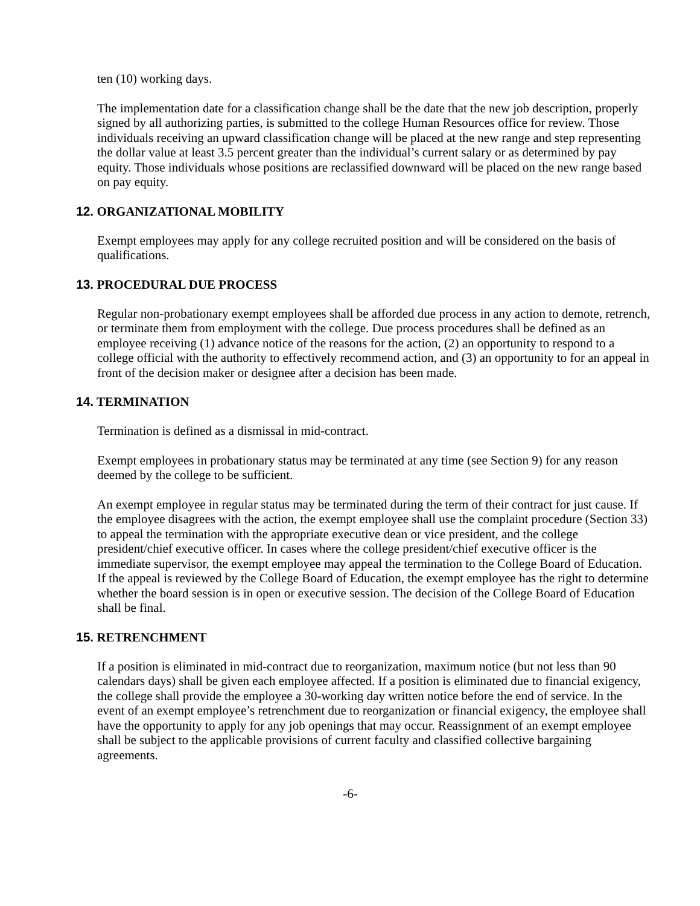ten (10) working days.
The implementation date for a classification change shall be the date that the new job description, properly signed by all authorizing parties, is submitted to the college Human Resources office for review. Those individuals receiving an upward classification change will be placed at the new range and step representing the dollar value at least 3.5 percent greater than the individual’s current salary or as determined by pay equity. Those individuals whose positions are reclassified downward will be placed on the new range based on pay equity.
12. ORGANIZATIONAL MOBILITY
Exempt employees may apply for any college recruited position and will be considered on the basis of qualifications.
13. PROCEDURAL DUE PROCESS
Regular non-probationary exempt employees shall be afforded due process in any action to demote, retrench, or terminate them from employment with the college. Due process procedures shall be defined as an employee receiving (1) advance notice of the reasons for the action, (2) an opportunity to respond to a college official with the authority to effectively recommend action, and (3) an opportunity to for an appeal in front of the decision maker or designee after a decision has been made.
14. TERMINATION
Termination is defined as a dismissal in mid-contract.
Exempt employees in probationary status may be terminated at any time (see Section 9) for any reason deemed by the college to be sufficient.
An exempt employee in regular status may be terminated during the term of their contract for just cause. If the employee disagrees with the action, the exempt employee shall use the complaint procedure (Section 33) to appeal the termination with the appropriate executive dean or vice president, and the college president/chief executive officer. In cases where the college president/chief executive officer is the immediate supervisor, the exempt employee may appeal the termination to the College Board of Education. If the appeal is reviewed by the College Board of Education, the exempt employee has the right to determine whether the board session is in open or executive session. The decision of the College Board of Education shall be final.
15. RETRENCHMENT
If a position is eliminated in mid-contract due to reorganization, maximum notice (but not less than 90 calendars days) shall be given each employee affected. If a position is eliminated due to financial exigency, the college shall provide the employee a 30-working day written notice before the end of service. In the event of an exempt employee’s retrenchment due to reorganization or financial exigency, the employee shall have the opportunity to apply for any job openings that may occur. Reassignment of an exempt employee shall be subject to the applicable provisions of current faculty and classified collective bargaining agreements.
-6-